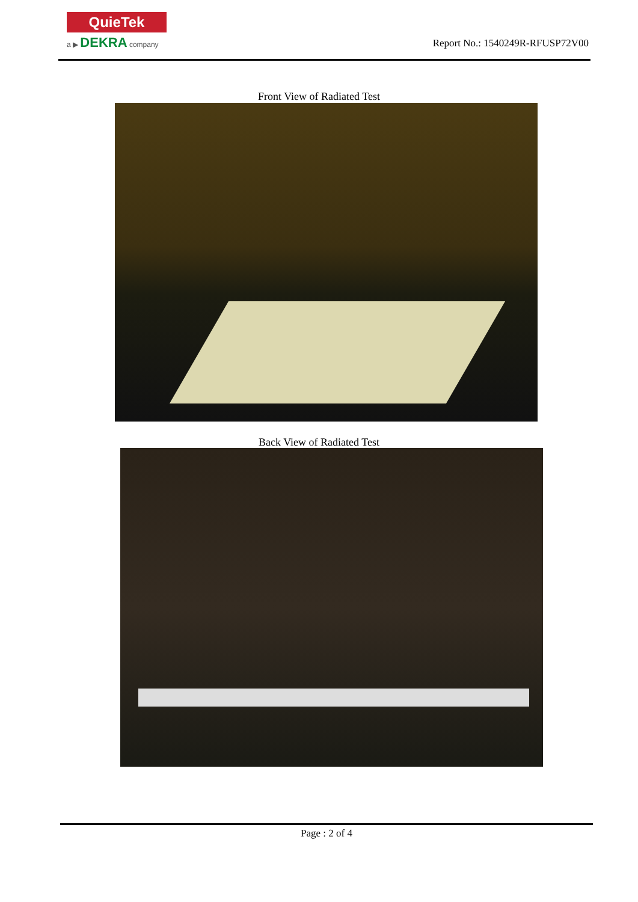QuieTek
a ▶ DEKRA company
Report No.: 1540249R-RFUSP72V00
Front View of Radiated Test
Back View of Radiated Test
Page : 2 of 4